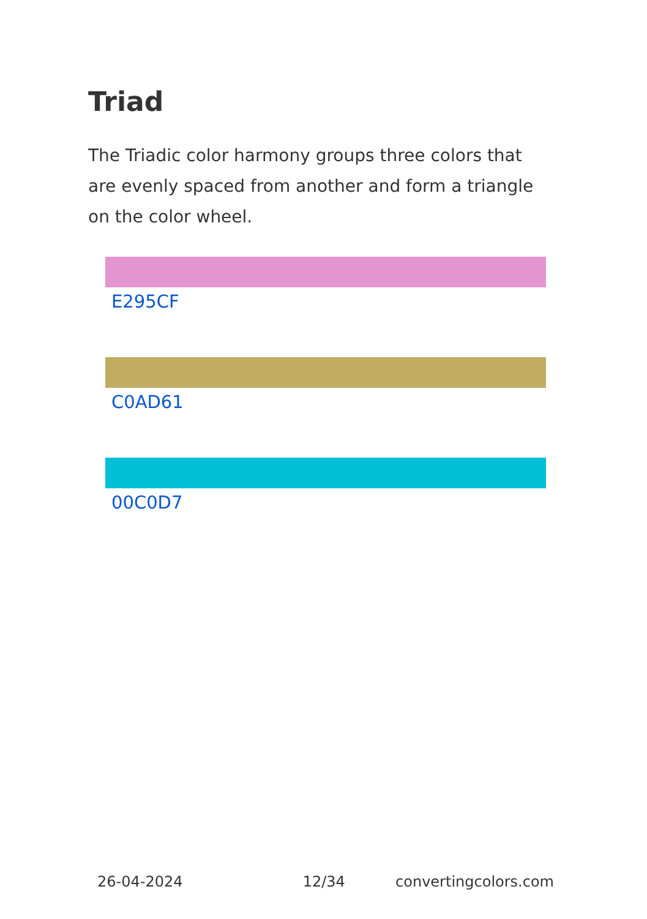Triad
The Triadic color harmony groups three colors that are evenly spaced from another and form a triangle on the color wheel.
E295CF
C0AD61
00C0D7
26-04-2024 12/34 convertingcolors.com